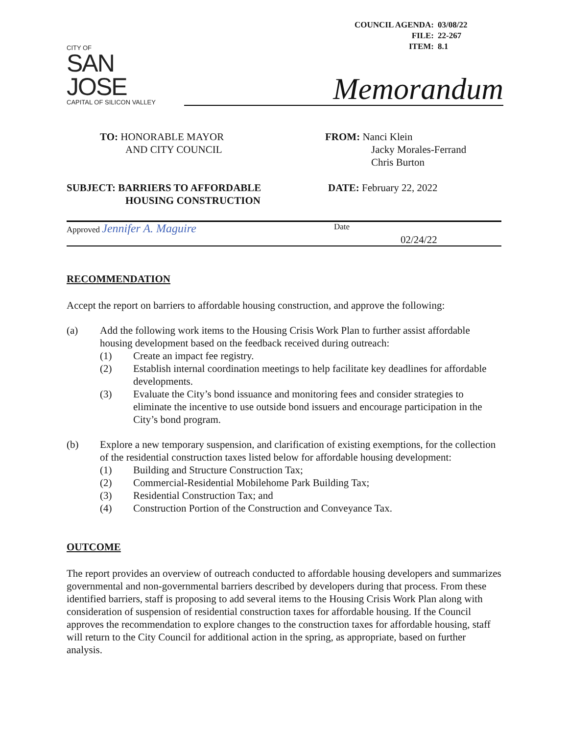| COUNCIL AGENDA: | 03/08/22 |
| FILE: | 22-267 |
| ITEM: | 8.1 |
CITY OF
SAN JOSE
CAPITAL OF SILICON VALLEY
Memorandum
TO: HONORABLE MAYOR
AND CITY COUNCIL
FROM: Nanci Klein
Jacky Morales-Ferrand
Chris Burton
SUBJECT: BARRIERS TO AFFORDABLE
HOUSING CONSTRUCTION
DATE: February 22, 2022
Approved Jennifer A. Maguire
Date
02/24/22
RECOMMENDATION
Accept the report on barriers to affordable housing construction, and approve the following:
(a) Add the following work items to the Housing Crisis Work Plan to further assist affordable housing development based on the feedback received during outreach:
(1) Create an impact fee registry.
(2) Establish internal coordination meetings to help facilitate key deadlines for affordable developments.
(3) Evaluate the City’s bond issuance and monitoring fees and consider strategies to eliminate the incentive to use outside bond issuers and encourage participation in the City’s bond program.
(b) Explore a new temporary suspension, and clarification of existing exemptions, for the collection of the residential construction taxes listed below for affordable housing development:
(1) Building and Structure Construction Tax;
(2) Commercial-Residential Mobilehome Park Building Tax;
(3) Residential Construction Tax; and
(4) Construction Portion of the Construction and Conveyance Tax.
OUTCOME
The report provides an overview of outreach conducted to affordable housing developers and summarizes governmental and non-governmental barriers described by developers during that process. From these identified barriers, staff is proposing to add several items to the Housing Crisis Work Plan along with consideration of suspension of residential construction taxes for affordable housing. If the Council approves the recommendation to explore changes to the construction taxes for affordable housing, staff will return to the City Council for additional action in the spring, as appropriate, based on further analysis.